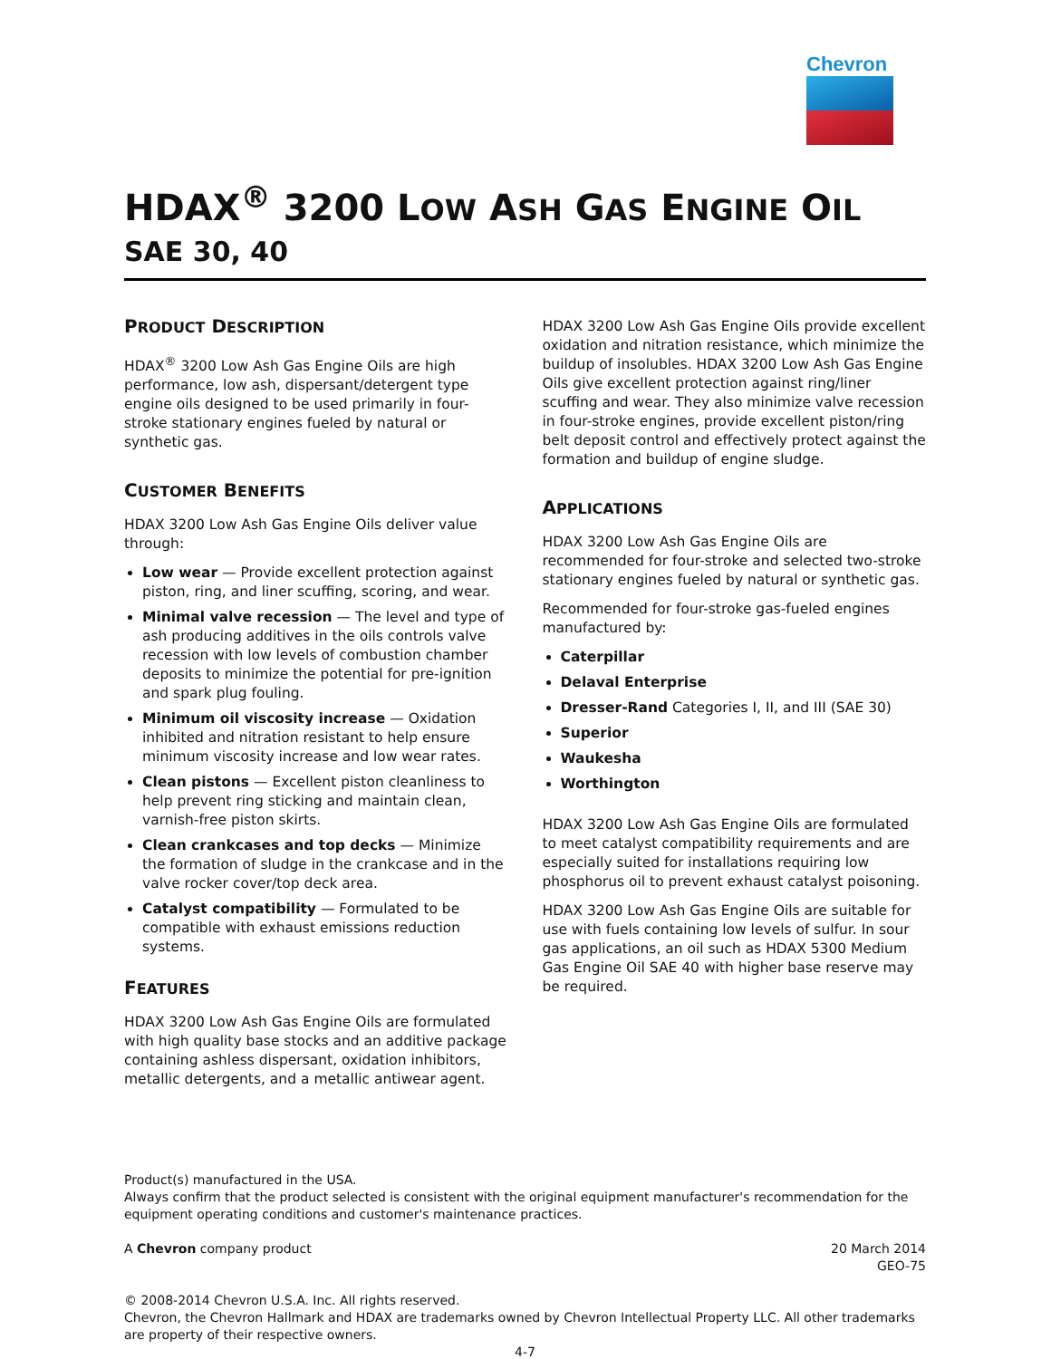Chevron
HDAX<sup>®</sup> 3200 LOW ASH GAS ENGINE OIL
SAE 30, 40
PRODUCT DESCRIPTION
HDAX<sup>®</sup> 3200 Low Ash Gas Engine Oils are high performance, low ash, dispersant/detergent type engine oils designed to be used primarily in four-stroke stationary engines fueled by natural or synthetic gas.
CUSTOMER BENEFITS
HDAX 3200 Low Ash Gas Engine Oils deliver value through:
Low wear — Provide excellent protection against piston, ring, and liner scuffing, scoring, and wear.
Minimal valve recession — The level and type of ash producing additives in the oils controls valve recession with low levels of combustion chamber deposits to minimize the potential for pre-ignition and spark plug fouling.
Minimum oil viscosity increase — Oxidation inhibited and nitration resistant to help ensure minimum viscosity increase and low wear rates.
Clean pistons — Excellent piston cleanliness to help prevent ring sticking and maintain clean, varnish-free piston skirts.
Clean crankcases and top decks — Minimize the formation of sludge in the crankcase and in the valve rocker cover/top deck area.
Catalyst compatibility — Formulated to be compatible with exhaust emissions reduction systems.
FEATURES
HDAX 3200 Low Ash Gas Engine Oils are formulated with high quality base stocks and an additive package containing ashless dispersant, oxidation inhibitors, metallic detergents, and a metallic antiwear agent.
HDAX 3200 Low Ash Gas Engine Oils provide excellent oxidation and nitration resistance, which minimize the buildup of insolubles. HDAX 3200 Low Ash Gas Engine Oils give excellent protection against ring/liner scuffing and wear. They also minimize valve recession in four-stroke engines, provide excellent piston/ring belt deposit control and effectively protect against the formation and buildup of engine sludge.
APPLICATIONS
HDAX 3200 Low Ash Gas Engine Oils are recommended for four-stroke and selected two-stroke stationary engines fueled by natural or synthetic gas.
Recommended for four-stroke gas-fueled engines manufactured by:
Caterpillar
Delaval Enterprise
Dresser-Rand Categories I, II, and III (SAE 30)
Superior
Waukesha
Worthington
HDAX 3200 Low Ash Gas Engine Oils are formulated to meet catalyst compatibility requirements and are especially suited for installations requiring low phosphorus oil to prevent exhaust catalyst poisoning.
HDAX 3200 Low Ash Gas Engine Oils are suitable for use with fuels containing low levels of sulfur. In sour gas applications, an oil such as HDAX 5300 Medium Gas Engine Oil SAE 40 with higher base reserve may be required.
Product(s) manufactured in the USA.
Always confirm that the product selected is consistent with the original equipment manufacturer's recommendation for the equipment operating conditions and customer's maintenance practices.
A Chevron company product 20 March 2014
GEO-75
© 2008-2014 Chevron U.S.A. Inc. All rights reserved.
Chevron, the Chevron Hallmark and HDAX are trademarks owned by Chevron Intellectual Property LLC. All other trademarks are property of their respective owners.
4-7